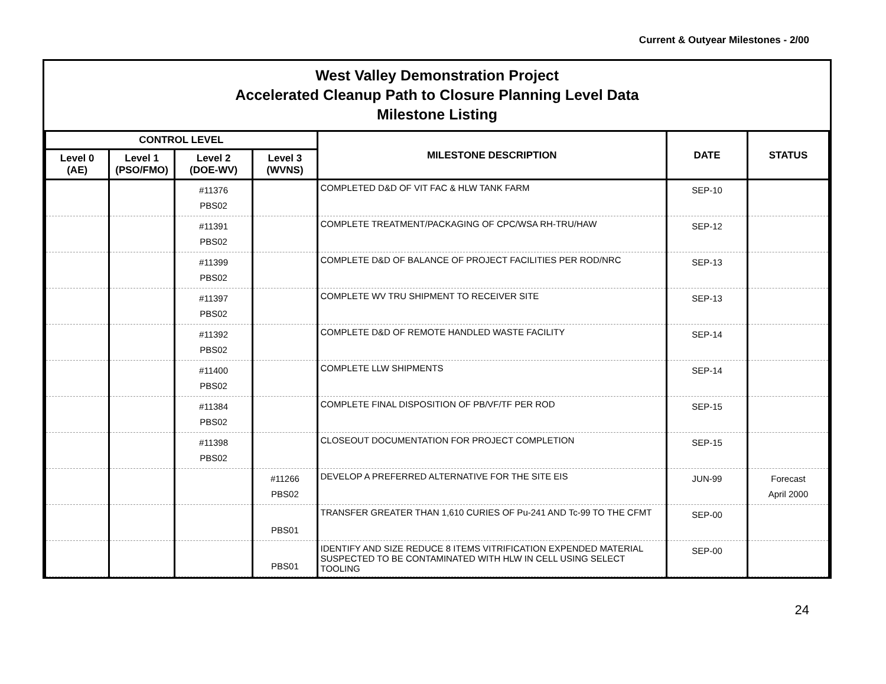Current & Outyear Milestones - 2/00
West Valley Demonstration Project
Accelerated Cleanup Path to Closure Planning Level Data
Milestone Listing
| CONTROL LEVEL | | | | MILESTONE DESCRIPTION | DATE | STATUS |
| --- | --- | --- | --- | --- | --- | --- |
| Level 0 (AE) | Level 1 (PSO/FMO) | Level 2 (DOE-WV) | Level 3 (WVNS) | | | |
| | | #11376 PBS02 | | COMPLETED D&D OF VIT FAC & HLW TANK FARM | SEP-10 | |
| | | #11391 PBS02 | | COMPLETE TREATMENT/PACKAGING OF CPC/WSA RH-TRU/HAW | SEP-12 | |
| | | #11399 PBS02 | | COMPLETE D&D OF BALANCE OF PROJECT FACILITIES PER ROD/NRC | SEP-13 | |
| | | #11397 PBS02 | | COMPLETE WV TRU SHIPMENT TO RECEIVER SITE | SEP-13 | |
| | | #11392 PBS02 | | COMPLETE D&D OF REMOTE HANDLED WASTE FACILITY | SEP-14 | |
| | | #11400 PBS02 | | COMPLETE LLW SHIPMENTS | SEP-14 | |
| | | #11384 PBS02 | | COMPLETE FINAL DISPOSITION OF PB/VF/TF PER ROD | SEP-15 | |
| | | #11398 PBS02 | | CLOSEOUT DOCUMENTATION FOR PROJECT COMPLETION | SEP-15 | |
| | | | #11266 PBS02 | DEVELOP A PREFERRED ALTERNATIVE FOR THE SITE EIS | JUN-99 | Forecast April 2000 |
| | | | PBS01 | TRANSFER GREATER THAN 1,610 CURIES OF Pu-241 AND Tc-99 TO THE CFMT | SEP-00 | |
| | | | PBS01 | IDENTIFY AND SIZE REDUCE 8 ITEMS VITRIFICATION EXPENDED MATERIAL SUSPECTED TO BE CONTAMINATED WITH HLW IN CELL USING SELECT TOOLING | SEP-00 | |
24